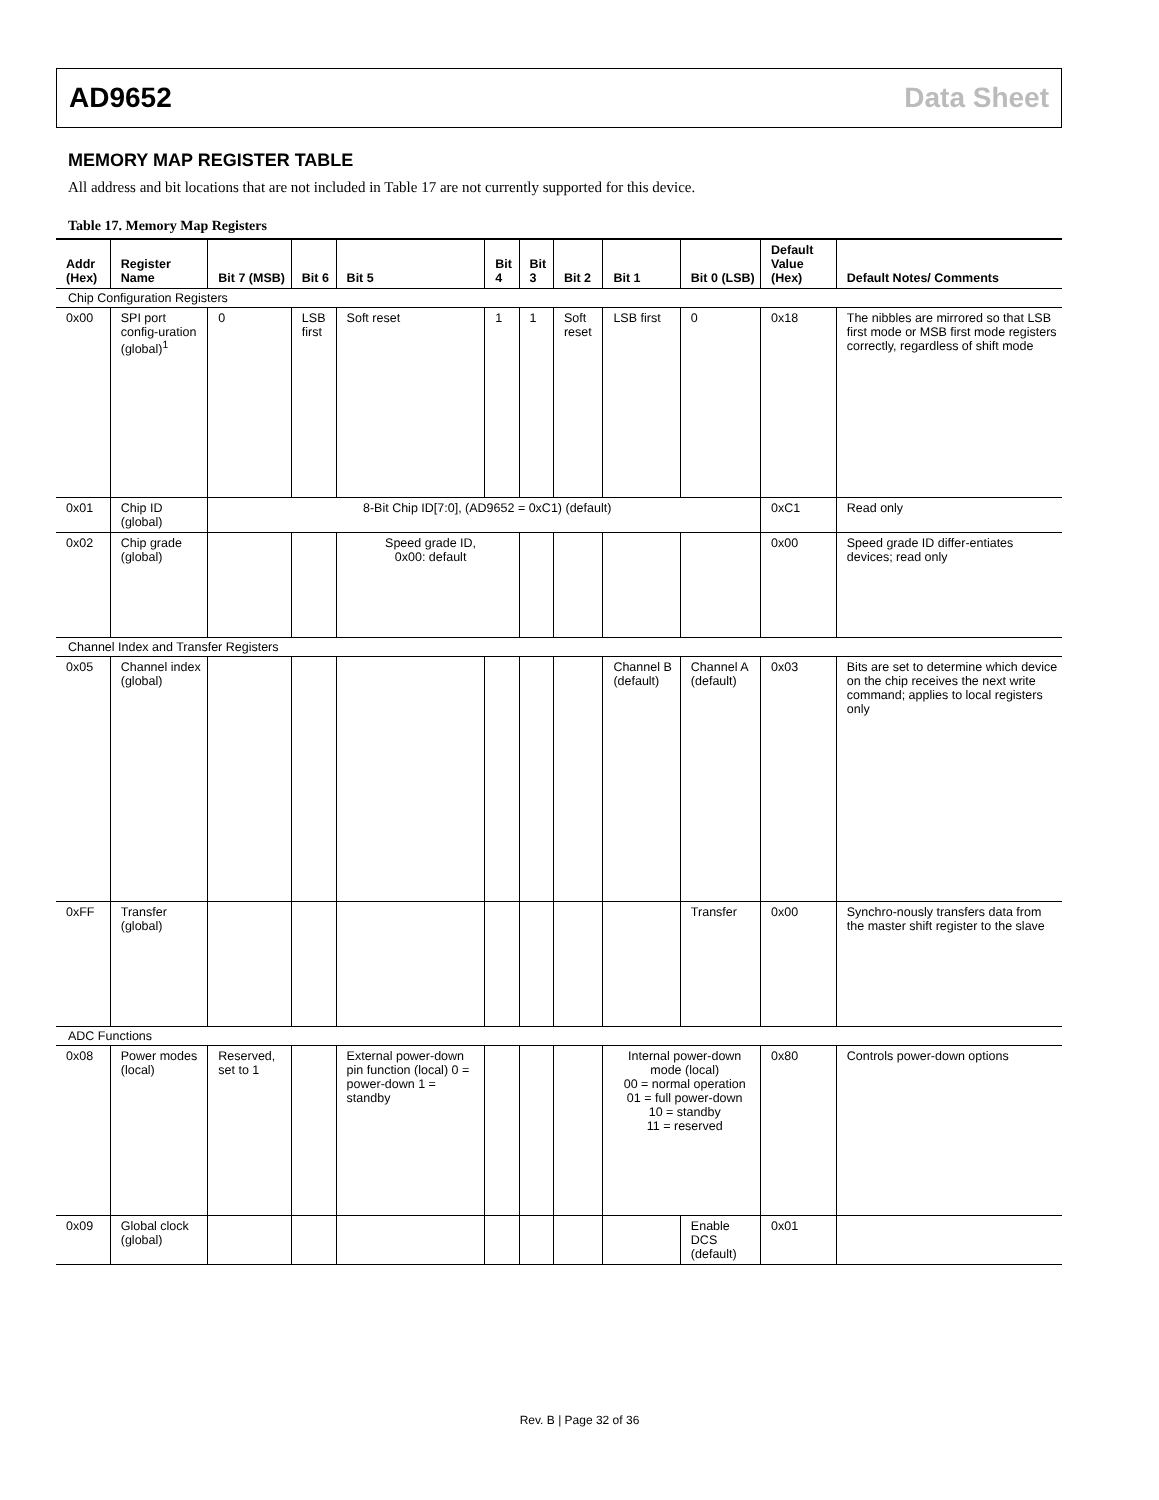AD9652 Data Sheet
MEMORY MAP REGISTER TABLE
All address and bit locations that are not included in Table 17 are not currently supported for this device.
Table 17. Memory Map Registers
| Addr (Hex) | Register Name | Bit 7 (MSB) | Bit 6 | Bit 5 | Bit 4 | Bit 3 | Bit 2 | Bit 1 | Bit 0 (LSB) | Default Value (Hex) | Default Notes/ Comments |
| --- | --- | --- | --- | --- | --- | --- | --- | --- | --- | --- | --- |
| Chip Configuration Registers | | | | | | | | | | | |
| 0x00 | SPI port config-uration (global)<sup>1</sup> | 0 | LSB first | Soft reset | 1 | 1 | Soft reset | LSB first | 0 | 0x18 | The nibbles are mirrored so that LSB first mode or MSB first mode registers correctly, regardless of shift mode |
| 0x01 | Chip ID (global) | 8-Bit Chip ID[7:0], (AD9652 = 0xC1) (default) | | | | | | | | 0xC1 | Read only |
| 0x02 | Chip grade (global) | | | Speed grade ID, 0x00: default | | | | | | 0x00 | Speed grade ID differ-entiates devices; read only |
| Channel Index and Transfer Registers | | | | | | | | | | | |
| 0x05 | Channel index (global) | | | | | | | Channel B (default) | Channel A (default) | 0x03 | Bits are set to determine which device on the chip receives the next write command; applies to local registers only |
| 0xFF | Transfer (global) | | | | | | | | Transfer | 0x00 | Synchro-nously transfers data from the master shift register to the slave |
| ADC Functions | | | | | | | | | | | |
| 0x08 | Power modes (local) | Reserved, set to 1 | | External power-down pin function (local) 0 = power-down 1 = standby | | | | Internal power-down mode (local) 00 = normal operation 01 = full power-down 10 = standby 11 = reserved | | 0x80 | Controls power-down options |
| 0x09 | Global clock (global) | | | | | | | | Enable DCS (default) | 0x01 | |
Rev. B | Page 32 of 36